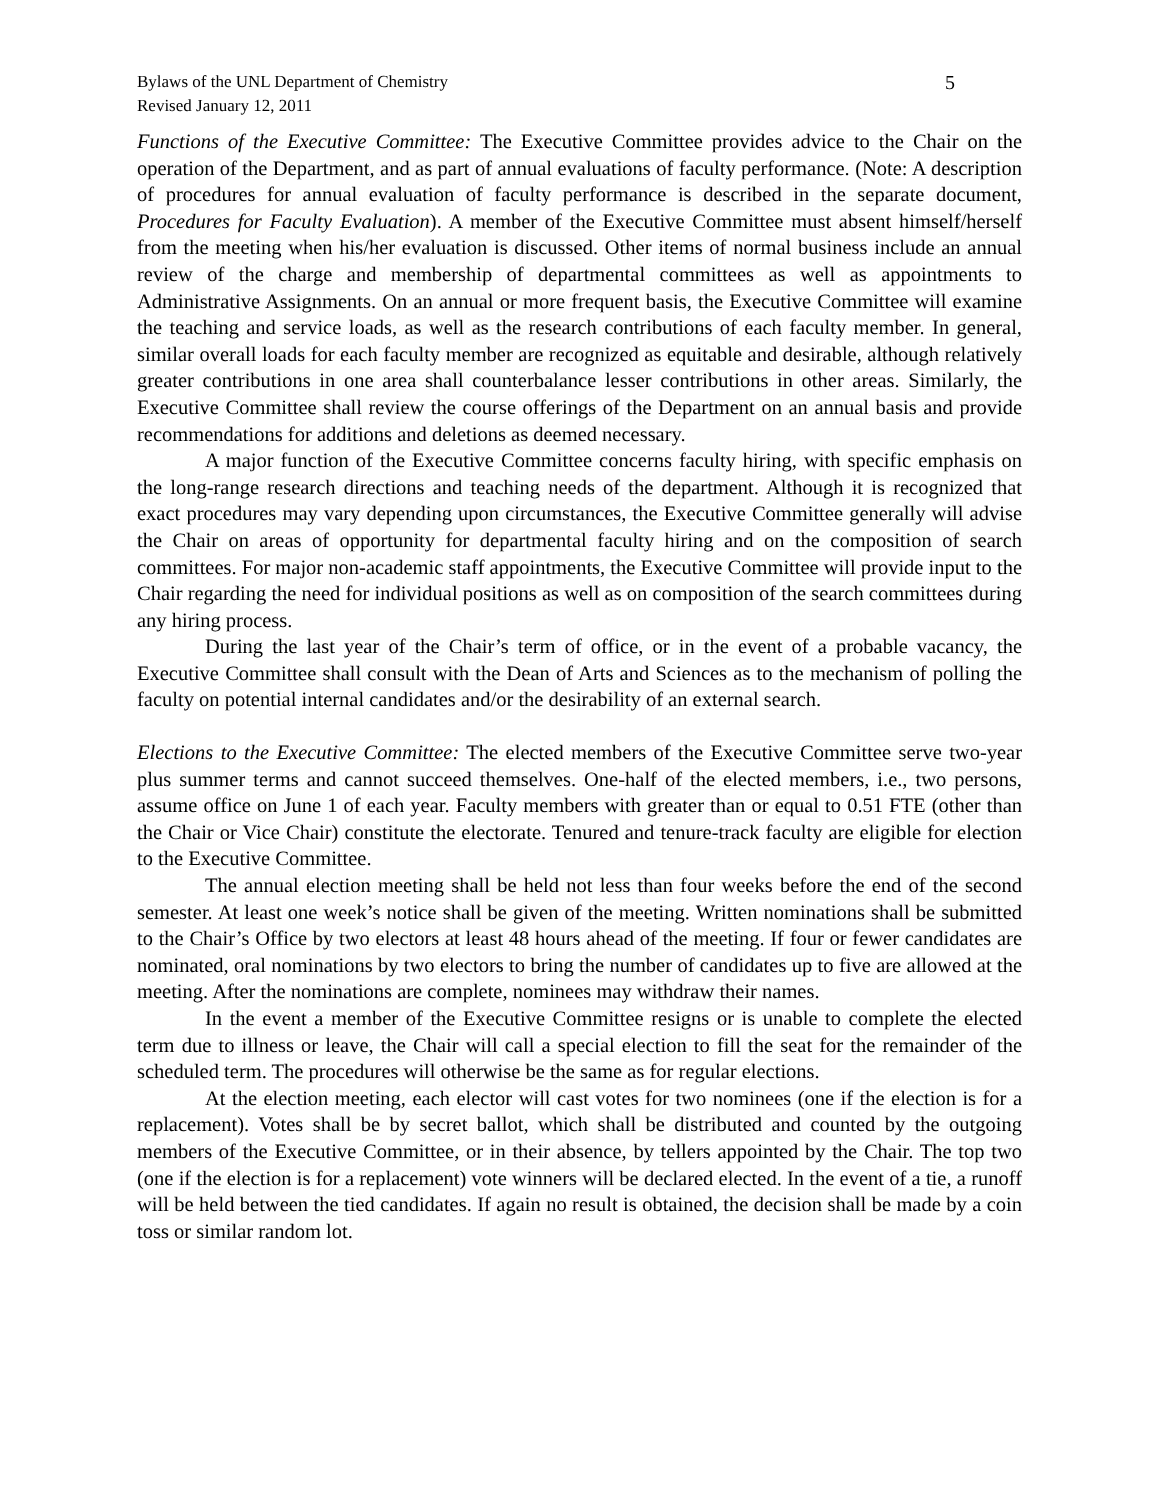Bylaws of the UNL Department of Chemistry
Revised January 12, 2011
5
Functions of the Executive Committee: The Executive Committee provides advice to the Chair on the operation of the Department, and as part of annual evaluations of faculty performance. (Note: A description of procedures for annual evaluation of faculty performance is described in the separate document, Procedures for Faculty Evaluation). A member of the Executive Committee must absent himself/herself from the meeting when his/her evaluation is discussed. Other items of normal business include an annual review of the charge and membership of departmental committees as well as appointments to Administrative Assignments. On an annual or more frequent basis, the Executive Committee will examine the teaching and service loads, as well as the research contributions of each faculty member. In general, similar overall loads for each faculty member are recognized as equitable and desirable, although relatively greater contributions in one area shall counterbalance lesser contributions in other areas. Similarly, the Executive Committee shall review the course offerings of the Department on an annual basis and provide recommendations for additions and deletions as deemed necessary.
A major function of the Executive Committee concerns faculty hiring, with specific emphasis on the long-range research directions and teaching needs of the department. Although it is recognized that exact procedures may vary depending upon circumstances, the Executive Committee generally will advise the Chair on areas of opportunity for departmental faculty hiring and on the composition of search committees. For major non-academic staff appointments, the Executive Committee will provide input to the Chair regarding the need for individual positions as well as on composition of the search committees during any hiring process.
During the last year of the Chair’s term of office, or in the event of a probable vacancy, the Executive Committee shall consult with the Dean of Arts and Sciences as to the mechanism of polling the faculty on potential internal candidates and/or the desirability of an external search.
Elections to the Executive Committee: The elected members of the Executive Committee serve two-year plus summer terms and cannot succeed themselves. One-half of the elected members, i.e., two persons, assume office on June 1 of each year. Faculty members with greater than or equal to 0.51 FTE (other than the Chair or Vice Chair) constitute the electorate. Tenured and tenure-track faculty are eligible for election to the Executive Committee.
The annual election meeting shall be held not less than four weeks before the end of the second semester. At least one week’s notice shall be given of the meeting. Written nominations shall be submitted to the Chair’s Office by two electors at least 48 hours ahead of the meeting. If four or fewer candidates are nominated, oral nominations by two electors to bring the number of candidates up to five are allowed at the meeting. After the nominations are complete, nominees may withdraw their names.
In the event a member of the Executive Committee resigns or is unable to complete the elected term due to illness or leave, the Chair will call a special election to fill the seat for the remainder of the scheduled term. The procedures will otherwise be the same as for regular elections.
At the election meeting, each elector will cast votes for two nominees (one if the election is for a replacement). Votes shall be by secret ballot, which shall be distributed and counted by the outgoing members of the Executive Committee, or in their absence, by tellers appointed by the Chair. The top two (one if the election is for a replacement) vote winners will be declared elected. In the event of a tie, a runoff will be held between the tied candidates. If again no result is obtained, the decision shall be made by a coin toss or similar random lot.